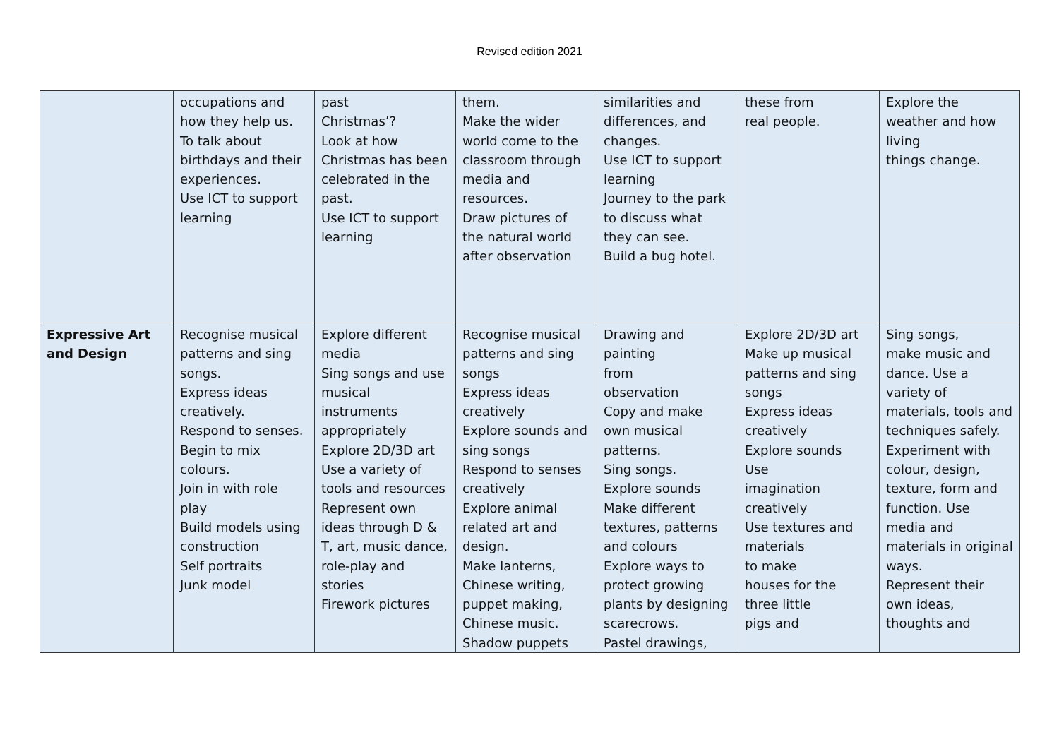Revised edition 2021
| | occupations and how they help us. To talk about birthdays and their experiences. Use ICT to support learning | past Christmas’? Look at how Christmas has been celebrated in the past. Use ICT to support learning | them. Make the wider world come to the classroom through media and resources. Draw pictures of the natural world after observation | similarities and differences, and changes. Use ICT to support learning Journey to the park to discuss what they can see. Build a bug hotel. | these from real people. | Explore the weather and how living things change. |
| Expressive Art and Design | Recognise musical patterns and sing songs. Express ideas creatively. Respond to senses. Begin to mix colours. Join in with role play Build models using construction Self portraits Junk model | Explore different media Sing songs and use musical instruments appropriately Explore 2D/3D art Use a variety of tools and resources Represent own ideas through D & T, art, music dance, role-play and stories Firework pictures | Recognise musical patterns and sing songs Express ideas creatively Explore sounds and sing songs Respond to senses creatively Explore animal related art and design. Make lanterns, Chinese writing, puppet making, Chinese music. Shadow puppets | Drawing and painting from observation Copy and make own musical patterns. Sing songs. Explore sounds Make different textures, patterns and colours Explore ways to protect growing plants by designing scarecrows. Pastel drawings, | Explore 2D/3D art Make up musical patterns and sing songs Express ideas creatively Explore sounds Use imagination creatively Use textures and materials to make houses for the three little pigs and | Sing songs, make music and dance. Use a variety of materials, tools and techniques safely. Experiment with colour, design, texture, form and function. Use media and materials in original ways. Represent their own ideas, thoughts and |